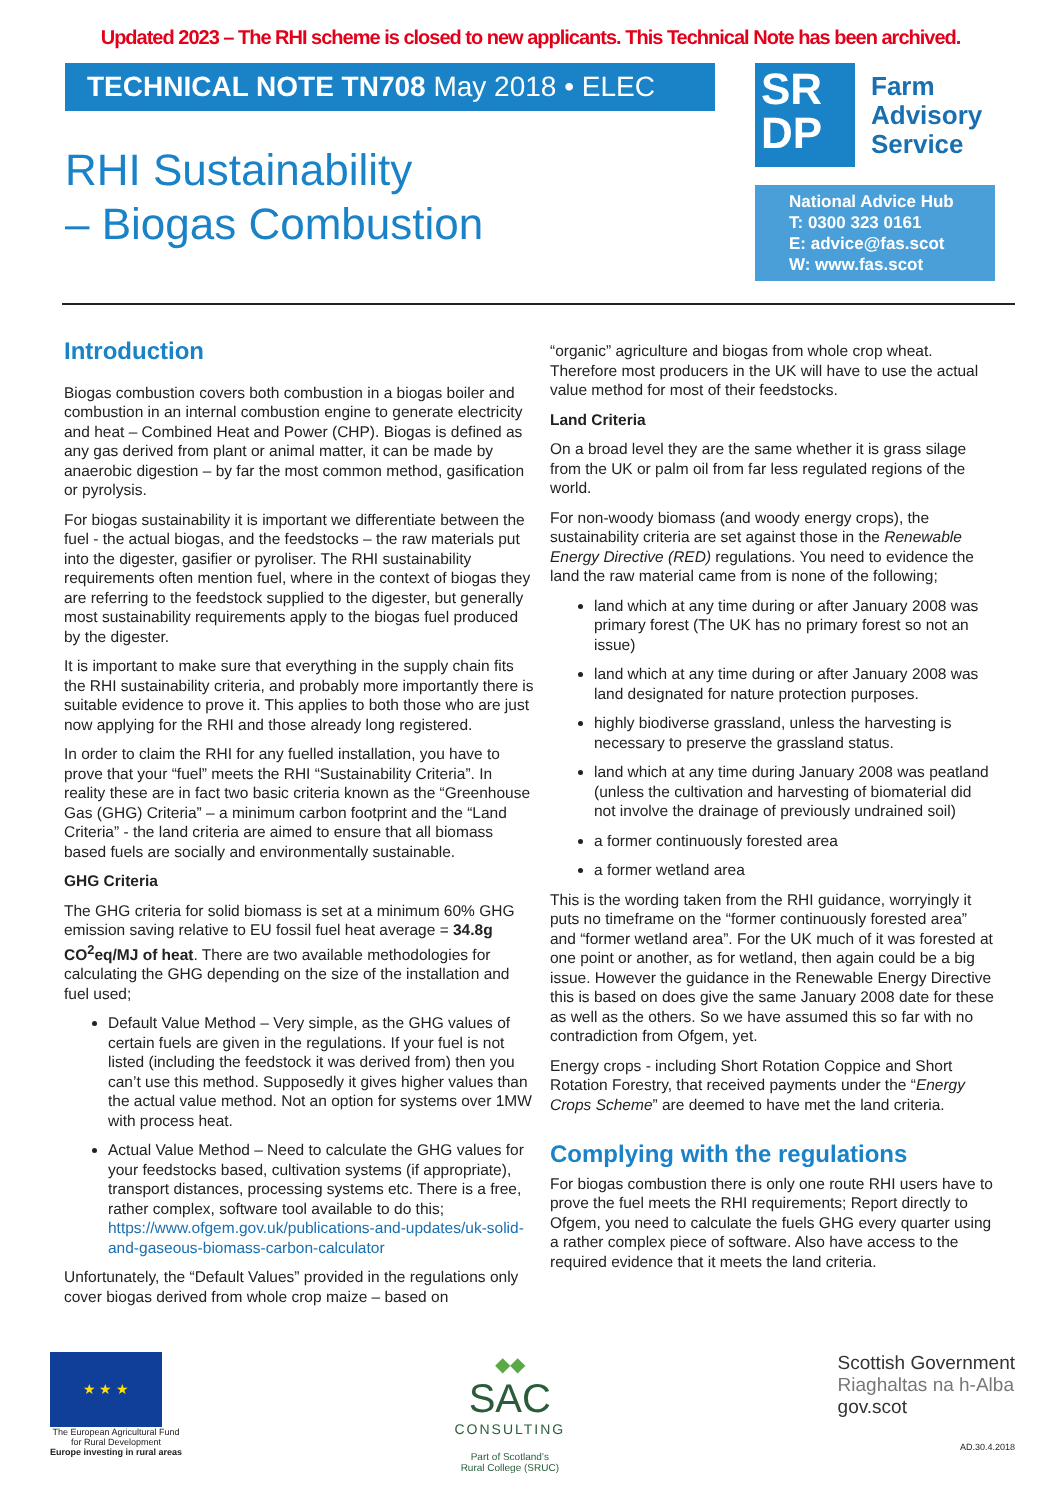Updated 2023 – The RHI scheme is closed to new applicants. This Technical Note has been archived.
TECHNICAL NOTE TN708 May 2018 • ELEC
RHI Sustainability
– Biogas Combustion
SR
DP
Farm
Advisory
Service
National Advice Hub
T: 0300 323 0161
E: advice@fas.scot
W: www.fas.scot
Introduction
Biogas combustion covers both combustion in a biogas boiler and combustion in an internal combustion engine to generate electricity and heat – Combined Heat and Power (CHP). Biogas is defined as any gas derived from plant or animal matter, it can be made by anaerobic digestion – by far the most common method, gasification or pyrolysis.
For biogas sustainability it is important we differentiate between the fuel - the actual biogas, and the feedstocks – the raw materials put into the digester, gasifier or pyroliser. The RHI sustainability requirements often mention fuel, where in the context of biogas they are referring to the feedstock supplied to the digester, but generally most sustainability requirements apply to the biogas fuel produced by the digester.
It is important to make sure that everything in the supply chain fits the RHI sustainability criteria, and probably more importantly there is suitable evidence to prove it. This applies to both those who are just now applying for the RHI and those already long registered.
In order to claim the RHI for any fuelled installation, you have to prove that your “fuel” meets the RHI “Sustainability Criteria”. In reality these are in fact two basic criteria known as the “Greenhouse Gas (GHG) Criteria” – a minimum carbon footprint and the “Land Criteria” - the land criteria are aimed to ensure that all biomass based fuels are socially and environmentally sustainable.
GHG Criteria
The GHG criteria for solid biomass is set at a minimum 60% GHG emission saving relative to EU fossil fuel heat average = 34.8g CO<sup>2</sup>eq/MJ of heat. There are two available methodologies for calculating the GHG depending on the size of the installation and fuel used;
Default Value Method – Very simple, as the GHG values of certain fuels are given in the regulations. If your fuel is not listed (including the feedstock it was derived from) then you can’t use this method. Supposedly it gives higher values than the actual value method. Not an option for systems over 1MW with process heat.
Actual Value Method – Need to calculate the GHG values for your feedstocks based, cultivation systems (if appropriate), transport distances, processing systems etc. There is a free, rather complex, software tool available to do this; https://www.ofgem.gov.uk/publications-and-updates/uk-solid-and-gaseous-biomass-carbon-calculator
Unfortunately, the “Default Values” provided in the regulations only cover biogas derived from whole crop maize – based on
“organic” agriculture and biogas from whole crop wheat. Therefore most producers in the UK will have to use the actual value method for most of their feedstocks.
Land Criteria
On a broad level they are the same whether it is grass silage from the UK or palm oil from far less regulated regions of the world.
For non-woody biomass (and woody energy crops), the sustainability criteria are set against those in the Renewable Energy Directive (RED) regulations. You need to evidence the land the raw material came from is none of the following;
land which at any time during or after January 2008 was primary forest (The UK has no primary forest so not an issue)
land which at any time during or after January 2008 was land designated for nature protection purposes.
highly biodiverse grassland, unless the harvesting is necessary to preserve the grassland status.
land which at any time during January 2008 was peatland (unless the cultivation and harvesting of biomaterial did not involve the drainage of previously undrained soil)
a former continuously forested area
a former wetland area
This is the wording taken from the RHI guidance, worryingly it puts no timeframe on the “former continuously forested area” and “former wetland area”. For the UK much of it was forested at one point or another, as for wetland, then again could be a big issue. However the guidance in the Renewable Energy Directive this is based on does give the same January 2008 date for these as well as the others. So we have assumed this so far with no contradiction from Ofgem, yet.
Energy crops - including Short Rotation Coppice and Short Rotation Forestry, that received payments under the “Energy Crops Scheme” are deemed to have met the land criteria.
Complying with the regulations
For biogas combustion there is only one route RHI users have to prove the fuel meets the RHI requirements; Report directly to Ofgem, you need to calculate the fuels GHG every quarter using a rather complex piece of software. Also have access to the required evidence that it meets the land criteria.
★ ★ ★
The European Agricultural Fund
for Rural Development
Europe investing in rural areas
◆◆
SAC
CONSULTING
Part of Scotland’s
Rural College (SRUC)
Scottish Government
Riaghaltas na h-Alba
gov.scot
AD.30.4.2018